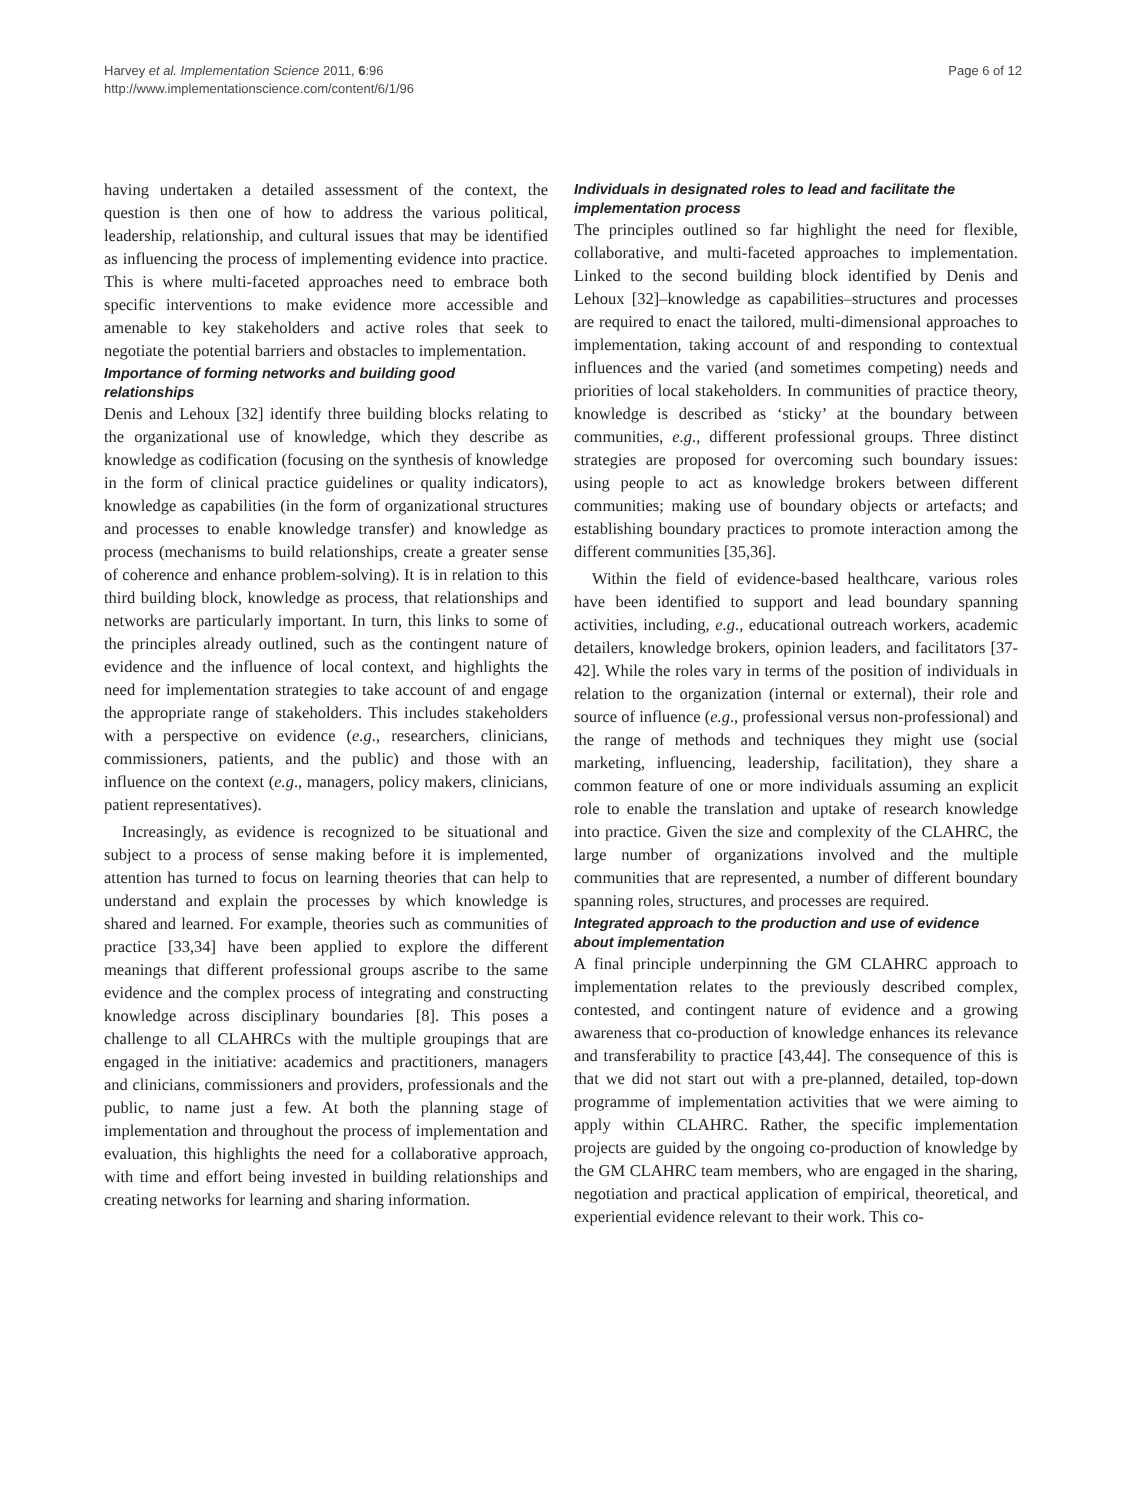Harvey et al. Implementation Science 2011, 6:96
http://www.implementationscience.com/content/6/1/96
Page 6 of 12
having undertaken a detailed assessment of the context, the question is then one of how to address the various political, leadership, relationship, and cultural issues that may be identified as influencing the process of implementing evidence into practice. This is where multi-faceted approaches need to embrace both specific interventions to make evidence more accessible and amenable to key stakeholders and active roles that seek to negotiate the potential barriers and obstacles to implementation.
Importance of forming networks and building good relationships
Denis and Lehoux [32] identify three building blocks relating to the organizational use of knowledge, which they describe as knowledge as codification (focusing on the synthesis of knowledge in the form of clinical practice guidelines or quality indicators), knowledge as capabilities (in the form of organizational structures and processes to enable knowledge transfer) and knowledge as process (mechanisms to build relationships, create a greater sense of coherence and enhance problem-solving). It is in relation to this third building block, knowledge as process, that relationships and networks are particularly important. In turn, this links to some of the principles already outlined, such as the contingent nature of evidence and the influence of local context, and highlights the need for implementation strategies to take account of and engage the appropriate range of stakeholders. This includes stakeholders with a perspective on evidence (e.g., researchers, clinicians, commissioners, patients, and the public) and those with an influence on the context (e.g., managers, policy makers, clinicians, patient representatives).
Increasingly, as evidence is recognized to be situational and subject to a process of sense making before it is implemented, attention has turned to focus on learning theories that can help to understand and explain the processes by which knowledge is shared and learned. For example, theories such as communities of practice [33,34] have been applied to explore the different meanings that different professional groups ascribe to the same evidence and the complex process of integrating and constructing knowledge across disciplinary boundaries [8]. This poses a challenge to all CLAHRCs with the multiple groupings that are engaged in the initiative: academics and practitioners, managers and clinicians, commissioners and providers, professionals and the public, to name just a few. At both the planning stage of implementation and throughout the process of implementation and evaluation, this highlights the need for a collaborative approach, with time and effort being invested in building relationships and creating networks for learning and sharing information.
Individuals in designated roles to lead and facilitate the implementation process
The principles outlined so far highlight the need for flexible, collaborative, and multi-faceted approaches to implementation. Linked to the second building block identified by Denis and Lehoux [32]–knowledge as capabilities–structures and processes are required to enact the tailored, multi-dimensional approaches to implementation, taking account of and responding to contextual influences and the varied (and sometimes competing) needs and priorities of local stakeholders. In communities of practice theory, knowledge is described as ‘sticky’ at the boundary between communities, e.g., different professional groups. Three distinct strategies are proposed for overcoming such boundary issues: using people to act as knowledge brokers between different communities; making use of boundary objects or artefacts; and establishing boundary practices to promote interaction among the different communities [35,36].
Within the field of evidence-based healthcare, various roles have been identified to support and lead boundary spanning activities, including, e.g., educational outreach workers, academic detailers, knowledge brokers, opinion leaders, and facilitators [37-42]. While the roles vary in terms of the position of individuals in relation to the organization (internal or external), their role and source of influence (e.g., professional versus non-professional) and the range of methods and techniques they might use (social marketing, influencing, leadership, facilitation), they share a common feature of one or more individuals assuming an explicit role to enable the translation and uptake of research knowledge into practice. Given the size and complexity of the CLAHRC, the large number of organizations involved and the multiple communities that are represented, a number of different boundary spanning roles, structures, and processes are required.
Integrated approach to the production and use of evidence about implementation
A final principle underpinning the GM CLAHRC approach to implementation relates to the previously described complex, contested, and contingent nature of evidence and a growing awareness that co-production of knowledge enhances its relevance and transferability to practice [43,44]. The consequence of this is that we did not start out with a pre-planned, detailed, top-down programme of implementation activities that we were aiming to apply within CLAHRC. Rather, the specific implementation projects are guided by the ongoing co-production of knowledge by the GM CLAHRC team members, who are engaged in the sharing, negotiation and practical application of empirical, theoretical, and experiential evidence relevant to their work. This co-